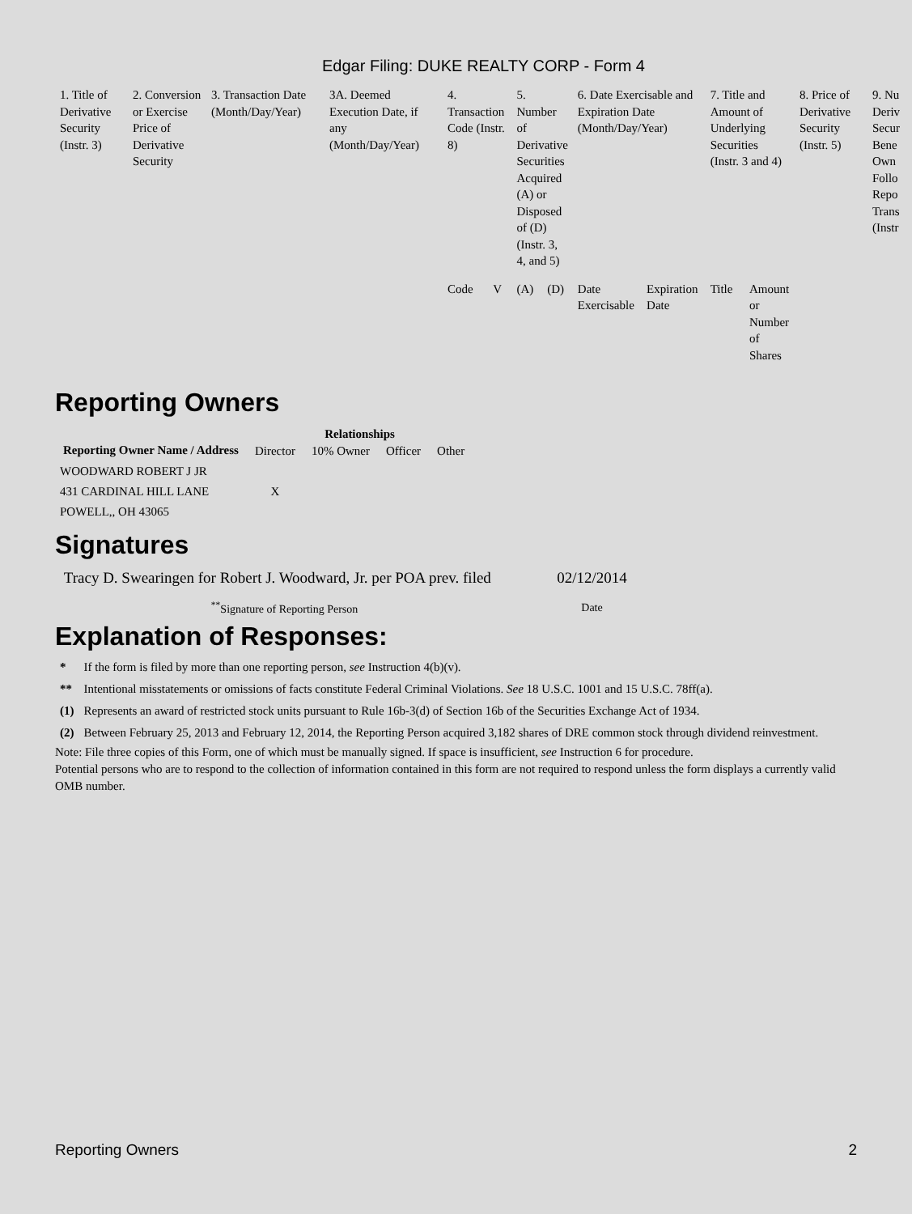Edgar Filing: DUKE REALTY CORP - Form 4
| 1. Title of Derivative Security (Instr. 3) | 2. Conversion or Exercise Price of Derivative Security | 3. Transaction Date (Month/Day/Year) | 3A. Deemed Execution Date, if any (Month/Day/Year) | 4. Transaction Code (Instr. 8) | | 5. Number of Derivative Securities Acquired (A) or Disposed of (D) (Instr. 3, 4, and 5) | | 6. Date Exercisable and Expiration Date (Month/Day/Year) | | 7. Title and Amount of Underlying Securities (Instr. 3 and 4) | | 8. Price of Derivative Security (Instr. 5) | 9. Nu Deriv Secur Bene Own Follo Repo Trans (Instr |
| | | | | Code | V | (A) | (D) | Date Exercisable | Expiration Date | Title | Amount or Number of Shares | | |
Reporting Owners
| Reporting Owner Name / Address | Relationships | | | |
| --- | --- | --- | --- | --- |
| | Director | 10% Owner | Officer | Other |
| WOODWARD ROBERT J JR 431 CARDINAL HILL LANE POWELL,, OH 43065 | X | | | |
Signatures
| Tracy D. Swearingen for Robert J. Woodward, Jr. per POA prev. filed | 02/12/2014 |
| <sup>**</sup> Signature of Reporting Person | Date |
Explanation of Responses:
| * | If the form is filed by more than one reporting person, see Instruction 4(b)(v). |
| ** | Intentional misstatements or omissions of facts constitute Federal Criminal Violations. See 18 U.S.C. 1001 and 15 U.S.C. 78ff(a). |
| (1) | Represents an award of restricted stock units pursuant to Rule 16b-3(d) of Section 16b of the Securities Exchange Act of 1934. |
| (2) | Between February 25, 2013 and February 12, 2014, the Reporting Person acquired 3,182 shares of DRE common stock through dividend reinvestment. |
Note: File three copies of this Form, one of which must be manually signed. If space is insufficient, see Instruction 6 for procedure.
Potential persons who are to respond to the collection of information contained in this form are not required to respond unless the form displays a currently valid OMB number.
Reporting Owners 2